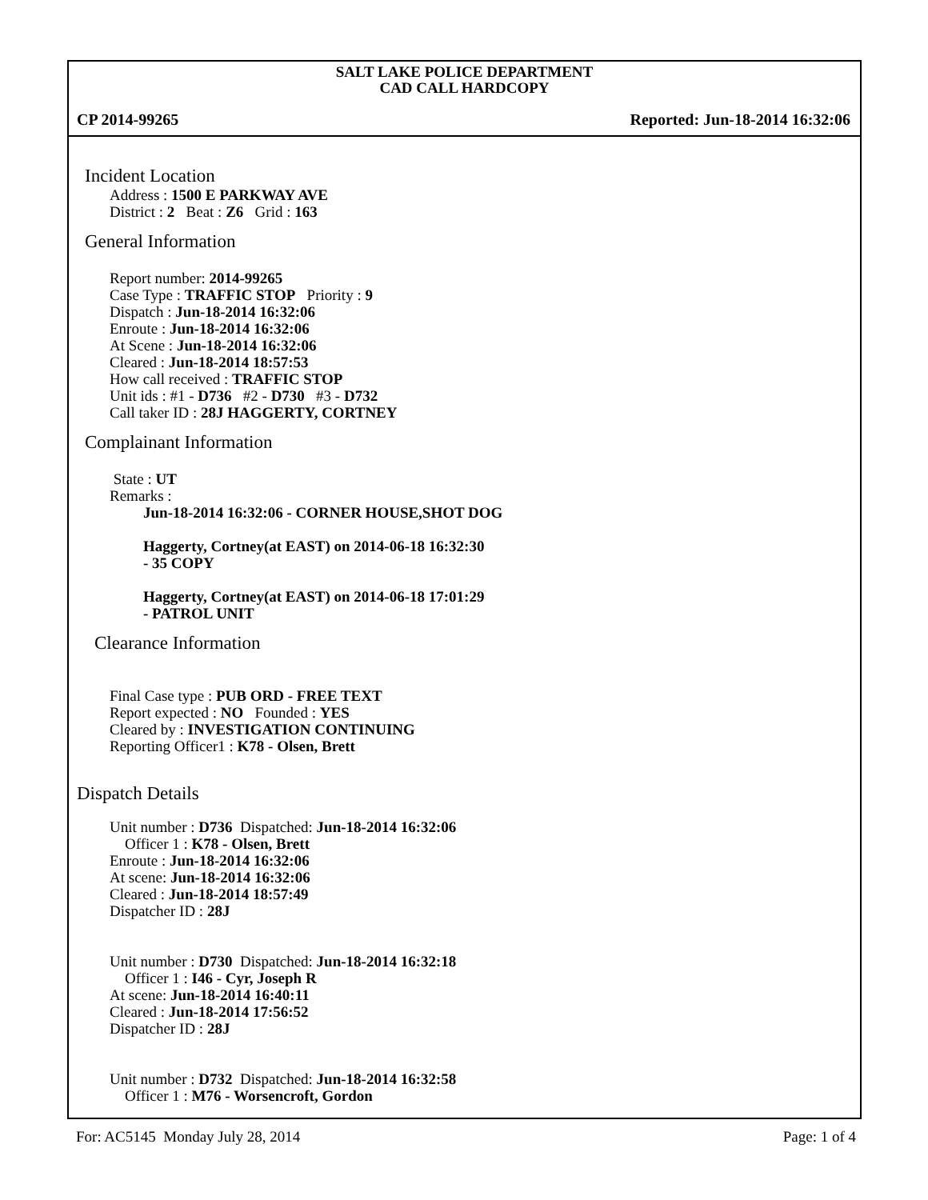SALT LAKE POLICE DEPARTMENT
CAD CALL HARDCOPY
CP 2014-99265 Reported: Jun-18-2014 16:32:06
Incident Location
Address : 1500 E PARKWAY AVE
District : 2 Beat : Z6 Grid : 163
General Information
Report number: 2014-99265
Case Type : TRAFFIC STOP Priority : 9
Dispatch : Jun-18-2014 16:32:06
Enroute : Jun-18-2014 16:32:06
At Scene : Jun-18-2014 16:32:06
Cleared : Jun-18-2014 18:57:53
How call received : TRAFFIC STOP
Unit ids : #1 - D736 #2 - D730 #3 - D732
Call taker ID : 28J HAGGERTY, CORTNEY
Complainant Information
State : UT
Remarks :
Jun-18-2014 16:32:06 - CORNER HOUSE,SHOT DOG
Haggerty, Cortney(at EAST) on 2014-06-18 16:32:30
- 35 COPY
Haggerty, Cortney(at EAST) on 2014-06-18 17:01:29
- PATROL UNIT
Clearance Information
Final Case type : PUB ORD - FREE TEXT
Report expected : NO Founded : YES
Cleared by : INVESTIGATION CONTINUING
Reporting Officer1 : K78 - Olsen, Brett
Dispatch Details
Unit number : D736 Dispatched: Jun-18-2014 16:32:06
Officer 1 : K78 - Olsen, Brett
Enroute : Jun-18-2014 16:32:06
At scene: Jun-18-2014 16:32:06
Cleared : Jun-18-2014 18:57:49
Dispatcher ID : 28J
Unit number : D730 Dispatched: Jun-18-2014 16:32:18
Officer 1 : I46 - Cyr, Joseph R
At scene: Jun-18-2014 16:40:11
Cleared : Jun-18-2014 17:56:52
Dispatcher ID : 28J
Unit number : D732 Dispatched: Jun-18-2014 16:32:58
Officer 1 : M76 - Worsencroft, Gordon
For: AC5145 Monday July 28, 2014 Page: 1 of 4